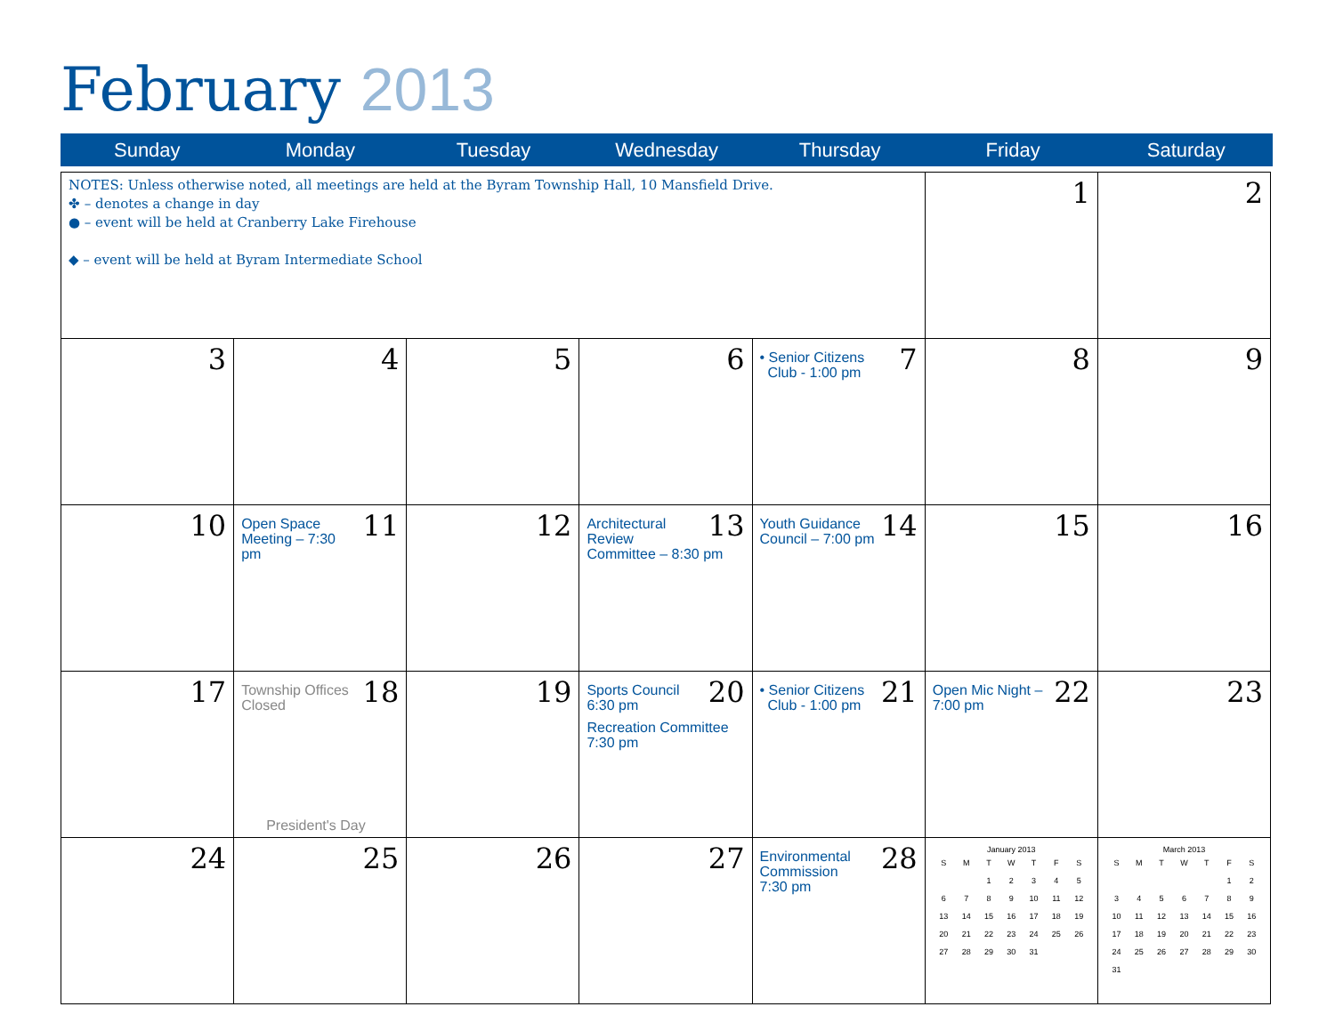February 2013
Sunday Monday Tuesday Wednesday Thursday Friday Saturday
| NOTES: Unless otherwise noted, all meetings are held at the Byram Township Hall, 10 Mansfield Drive. ✤ – denotes a change in day ● – event will be held at Cranberry Lake Firehouse ◆ – event will be held at Byram Intermediate School | | | | | 1 | 2 |
| 3 | 4 | 5 | 6 | 7 • Senior Citizens Club - 1:00 pm | 8 | 9 |
| 10 | 11 Open Space Meeting – 7:30 pm | 12 | 13 Architectural Review Committee – 8:30 pm | 14 Youth Guidance Council – 7:00 pm | 15 | 16 |
| 17 | 18 Township Offices Closed President's Day | 19 | 20 Sports Council 6:30 pm Recreation Committee 7:30 pm | 21 • Senior Citizens Club - 1:00 pm | 22 Open Mic Night – 7:00 pm | 23 |
| 24 | 25 | 26 | 27 | 28 Environmental Commission 7:30 pm | January 2013 / S / M / T / W / T / F / S / / / / 1 / 2 / 3 / 4 / 5 / / 6 / 7 / 8 / 9 / 10 / 11 / 12 / / 13 / 14 / 15 / 16 / 17 / 18 / 19 / / 20 / 21 / 22 / 23 / 24 / 25 / 26 / / 27 / 28 / 29 / 30 / 31 / / / | March 2013 / S / M / T / W / T / F / S / / / / / / / 1 / 2 / / 3 / 4 / 5 / 6 / 7 / 8 / 9 / / 10 / 11 / 12 / 13 / 14 / 15 / 16 / / 17 / 18 / 19 / 20 / 21 / 22 / 23 / / 24 / 25 / 26 / 27 / 28 / 29 / 30 / / 31 / / / / / / / |